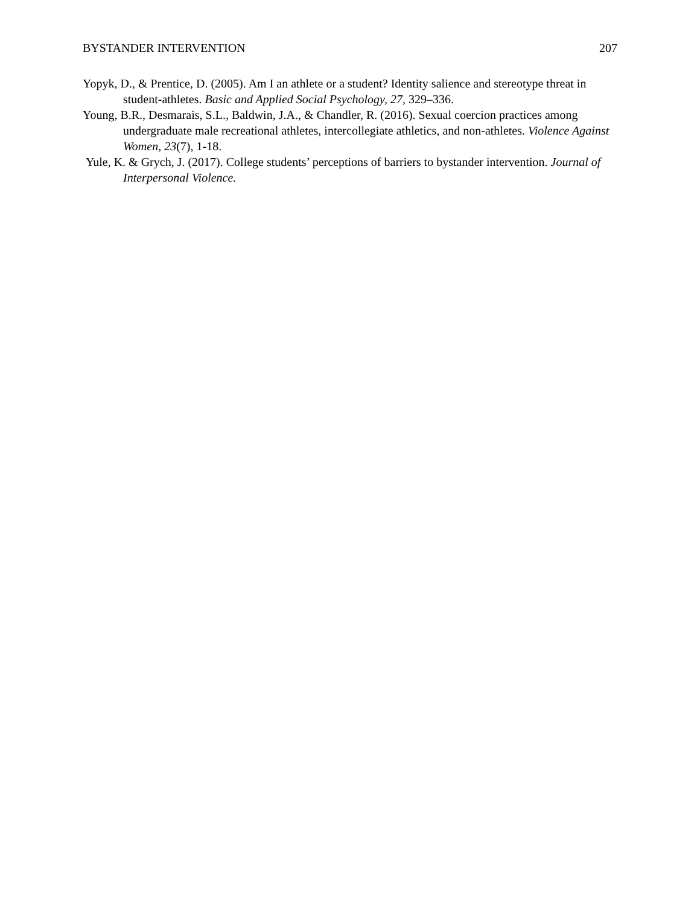BYSTANDER INTERVENTION 207
Yopyk, D., & Prentice, D. (2005). Am I an athlete or a student? Identity salience and stereotype threat in student-athletes. Basic and Applied Social Psychology, 27, 329–336.
Young, B.R., Desmarais, S.L., Baldwin, J.A., & Chandler, R. (2016). Sexual coercion practices among undergraduate male recreational athletes, intercollegiate athletics, and non-athletes. Violence Against Women, 23(7), 1-18.
Yule, K. & Grych, J. (2017). College students’ perceptions of barriers to bystander intervention. Journal of Interpersonal Violence.